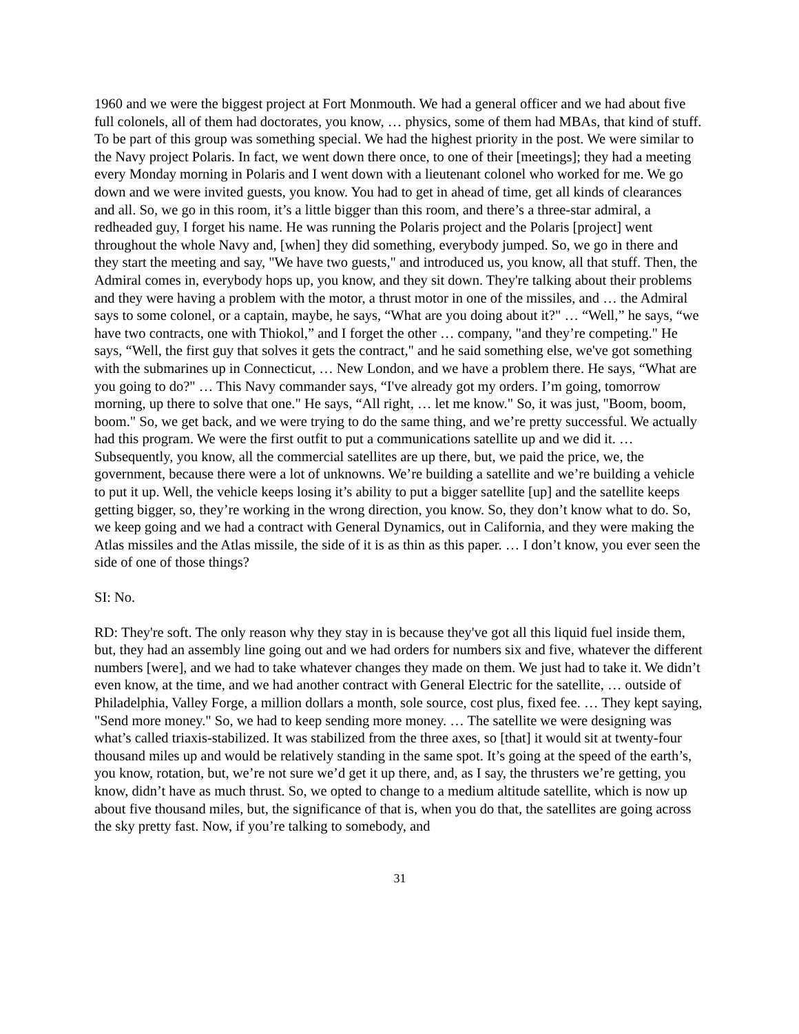1960 and we were the biggest project at Fort Monmouth. We had a general officer and we had about five full colonels, all of them had doctorates, you know, … physics, some of them had MBAs, that kind of stuff. To be part of this group was something special. We had the highest priority in the post. We were similar to the Navy project Polaris. In fact, we went down there once, to one of their [meetings]; they had a meeting every Monday morning in Polaris and I went down with a lieutenant colonel who worked for me. We go down and we were invited guests, you know. You had to get in ahead of time, get all kinds of clearances and all. So, we go in this room, it’s a little bigger than this room, and there’s a three-star admiral, a redheaded guy, I forget his name. He was running the Polaris project and the Polaris [project] went throughout the whole Navy and, [when] they did something, everybody jumped. So, we go in there and they start the meeting and say, "We have two guests," and introduced us, you know, all that stuff. Then, the Admiral comes in, everybody hops up, you know, and they sit down. They're talking about their problems and they were having a problem with the motor, a thrust motor in one of the missiles, and … the Admiral says to some colonel, or a captain, maybe, he says, “What are you doing about it?" … “Well,” he says, “we have two contracts, one with Thiokol,” and I forget the other … company, "and they’re competing." He says, “Well, the first guy that solves it gets the contract," and he said something else, we've got something with the submarines up in Connecticut, … New London, and we have a problem there. He says, “What are you going to do?" … This Navy commander says, “I've already got my orders. I’m going, tomorrow morning, up there to solve that one." He says, “All right, … let me know." So, it was just, "Boom, boom, boom." So, we get back, and we were trying to do the same thing, and we’re pretty successful. We actually had this program. We were the first outfit to put a communications satellite up and we did it. … Subsequently, you know, all the commercial satellites are up there, but, we paid the price, we, the government, because there were a lot of unknowns. We’re building a satellite and we’re building a vehicle to put it up. Well, the vehicle keeps losing it’s ability to put a bigger satellite [up] and the satellite keeps getting bigger, so, they’re working in the wrong direction, you know. So, they don’t know what to do. So, we keep going and we had a contract with General Dynamics, out in California, and they were making the Atlas missiles and the Atlas missile, the side of it is as thin as this paper. … I don’t know, you ever seen the side of one of those things?
SI: No.
RD: They're soft. The only reason why they stay in is because they've got all this liquid fuel inside them, but, they had an assembly line going out and we had orders for numbers six and five, whatever the different numbers [were], and we had to take whatever changes they made on them. We just had to take it. We didn’t even know, at the time, and we had another contract with General Electric for the satellite, … outside of Philadelphia, Valley Forge, a million dollars a month, sole source, cost plus, fixed fee. … They kept saying, "Send more money." So, we had to keep sending more money. … The satellite we were designing was what’s called triaxis-stabilized. It was stabilized from the three axes, so [that] it would sit at twenty-four thousand miles up and would be relatively standing in the same spot. It’s going at the speed of the earth’s, you know, rotation, but, we’re not sure we’d get it up there, and, as I say, the thrusters we’re getting, you know, didn’t have as much thrust. So, we opted to change to a medium altitude satellite, which is now up about five thousand miles, but, the significance of that is, when you do that, the satellites are going across the sky pretty fast. Now, if you’re talking to somebody, and
31